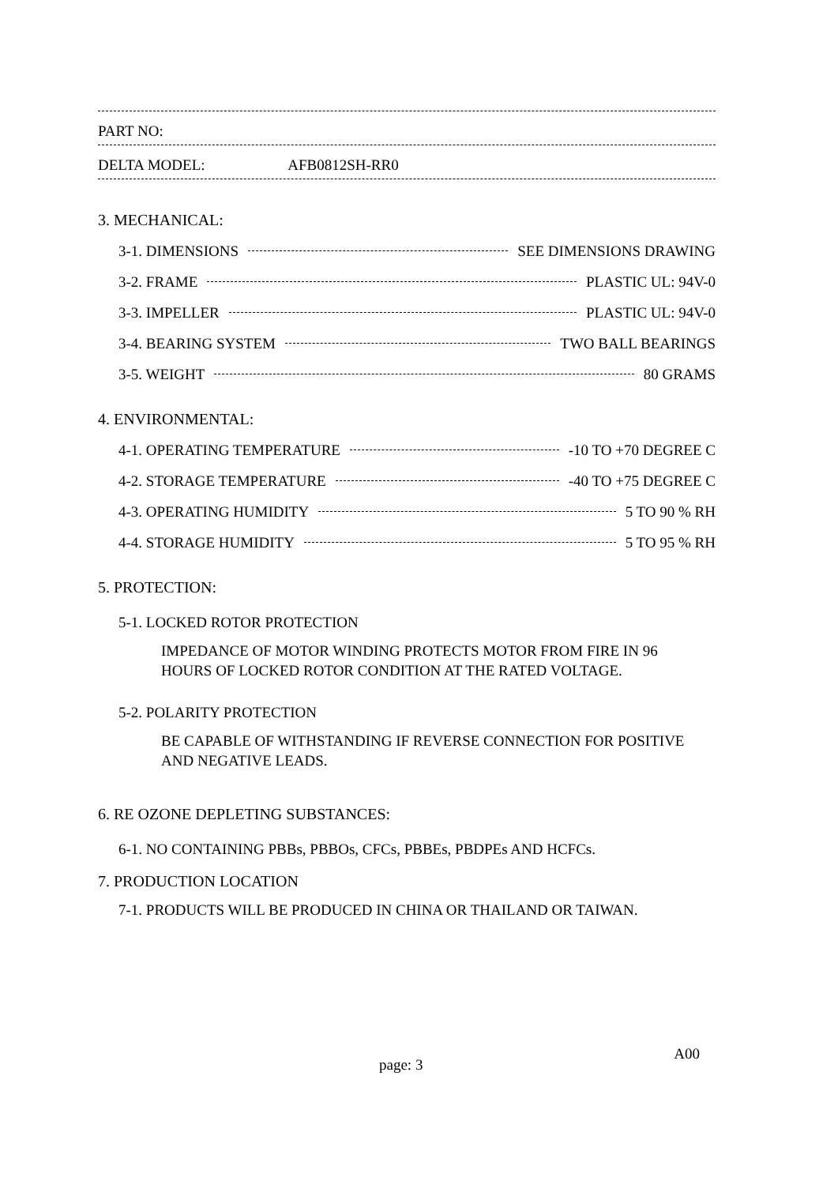PART NO:
DELTA MODEL: AFB0812SH-RR0
3. MECHANICAL:
3-1. DIMENSIONS SEE DIMENSIONS DRAWING
3-2. FRAME PLASTIC UL: 94V-0
3-3. IMPELLER PLASTIC UL: 94V-0
3-4. BEARING SYSTEM TWO BALL BEARINGS
3-5. WEIGHT 80 GRAMS
4. ENVIRONMENTAL:
4-1. OPERATING TEMPERATURE -10 TO +70 DEGREE C
4-2. STORAGE TEMPERATURE -40 TO +75 DEGREE C
4-3. OPERATING HUMIDITY 5 TO 90 % RH
4-4. STORAGE HUMIDITY 5 TO 95 % RH
5. PROTECTION:
5-1. LOCKED ROTOR PROTECTION
IMPEDANCE OF MOTOR WINDING PROTECTS MOTOR FROM FIRE IN 96
HOURS OF LOCKED ROTOR CONDITION AT THE RATED VOLTAGE.
5-2. POLARITY PROTECTION
BE CAPABLE OF WITHSTANDING IF REVERSE CONNECTION FOR POSITIVE
AND NEGATIVE LEADS.
6. RE OZONE DEPLETING SUBSTANCES:
6-1. NO CONTAINING PBBs, PBBOs, CFCs, PBBEs, PBDPEs AND HCFCs.
7. PRODUCTION LOCATION
7-1. PRODUCTS WILL BE PRODUCED IN CHINA OR THAILAND OR TAIWAN.
page: 3 A00